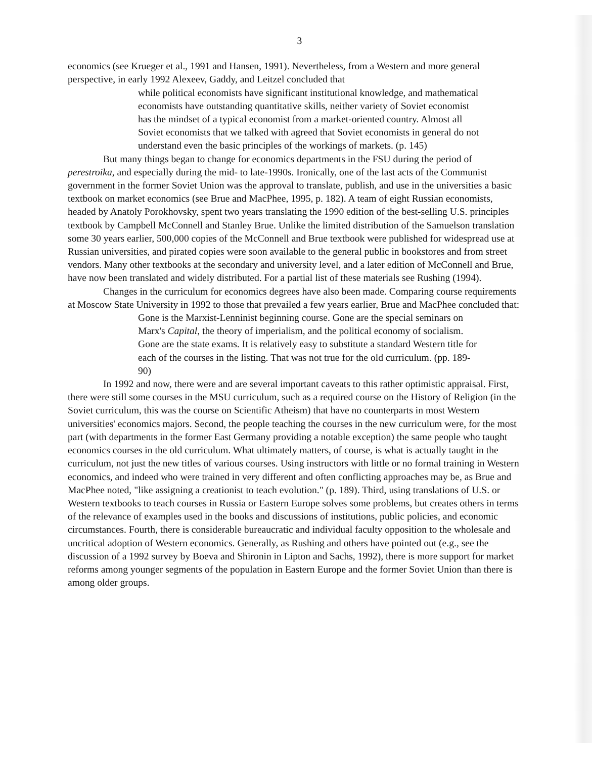3
economics (see Krueger et al., 1991 and Hansen, 1991). Nevertheless, from a Western and more general perspective, in early 1992 Alexeev, Gaddy, and Leitzel concluded that
while political economists have significant institutional knowledge, and mathematical economists have outstanding quantitative skills, neither variety of Soviet economist has the mindset of a typical economist from a market-oriented country. Almost all Soviet economists that we talked with agreed that Soviet economists in general do not understand even the basic principles of the workings of markets. (p. 145)
But many things began to change for economics departments in the FSU during the period of perestroika, and especially during the mid- to late-1990s. Ironically, one of the last acts of the Communist government in the former Soviet Union was the approval to translate, publish, and use in the universities a basic textbook on market economics (see Brue and MacPhee, 1995, p. 182). A team of eight Russian economists, headed by Anatoly Porokhovsky, spent two years translating the 1990 edition of the best-selling U.S. principles textbook by Campbell McConnell and Stanley Brue. Unlike the limited distribution of the Samuelson translation some 30 years earlier, 500,000 copies of the McConnell and Brue textbook were published for widespread use at Russian universities, and pirated copies were soon available to the general public in bookstores and from street vendors. Many other textbooks at the secondary and university level, and a later edition of McConnell and Brue, have now been translated and widely distributed. For a partial list of these materials see Rushing (1994).
Changes in the curriculum for economics degrees have also been made. Comparing course requirements at Moscow State University in 1992 to those that prevailed a few years earlier, Brue and MacPhee concluded that:
Gone is the Marxist-Lenninist beginning course. Gone are the special seminars on Marx's Capital, the theory of imperialism, and the political economy of socialism. Gone are the state exams. It is relatively easy to substitute a standard Western title for each of the courses in the listing. That was not true for the old curriculum. (pp. 189-90)
In 1992 and now, there were and are several important caveats to this rather optimistic appraisal. First, there were still some courses in the MSU curriculum, such as a required course on the History of Religion (in the Soviet curriculum, this was the course on Scientific Atheism) that have no counterparts in most Western universities' economics majors. Second, the people teaching the courses in the new curriculum were, for the most part (with departments in the former East Germany providing a notable exception) the same people who taught economics courses in the old curriculum. What ultimately matters, of course, is what is actually taught in the curriculum, not just the new titles of various courses. Using instructors with little or no formal training in Western economics, and indeed who were trained in very different and often conflicting approaches may be, as Brue and MacPhee noted, "like assigning a creationist to teach evolution." (p. 189). Third, using translations of U.S. or Western textbooks to teach courses in Russia or Eastern Europe solves some problems, but creates others in terms of the relevance of examples used in the books and discussions of institutions, public policies, and economic circumstances. Fourth, there is considerable bureaucratic and individual faculty opposition to the wholesale and uncritical adoption of Western economics. Generally, as Rushing and others have pointed out (e.g., see the discussion of a 1992 survey by Boeva and Shironin in Lipton and Sachs, 1992), there is more support for market reforms among younger segments of the population in Eastern Europe and the former Soviet Union than there is among older groups.